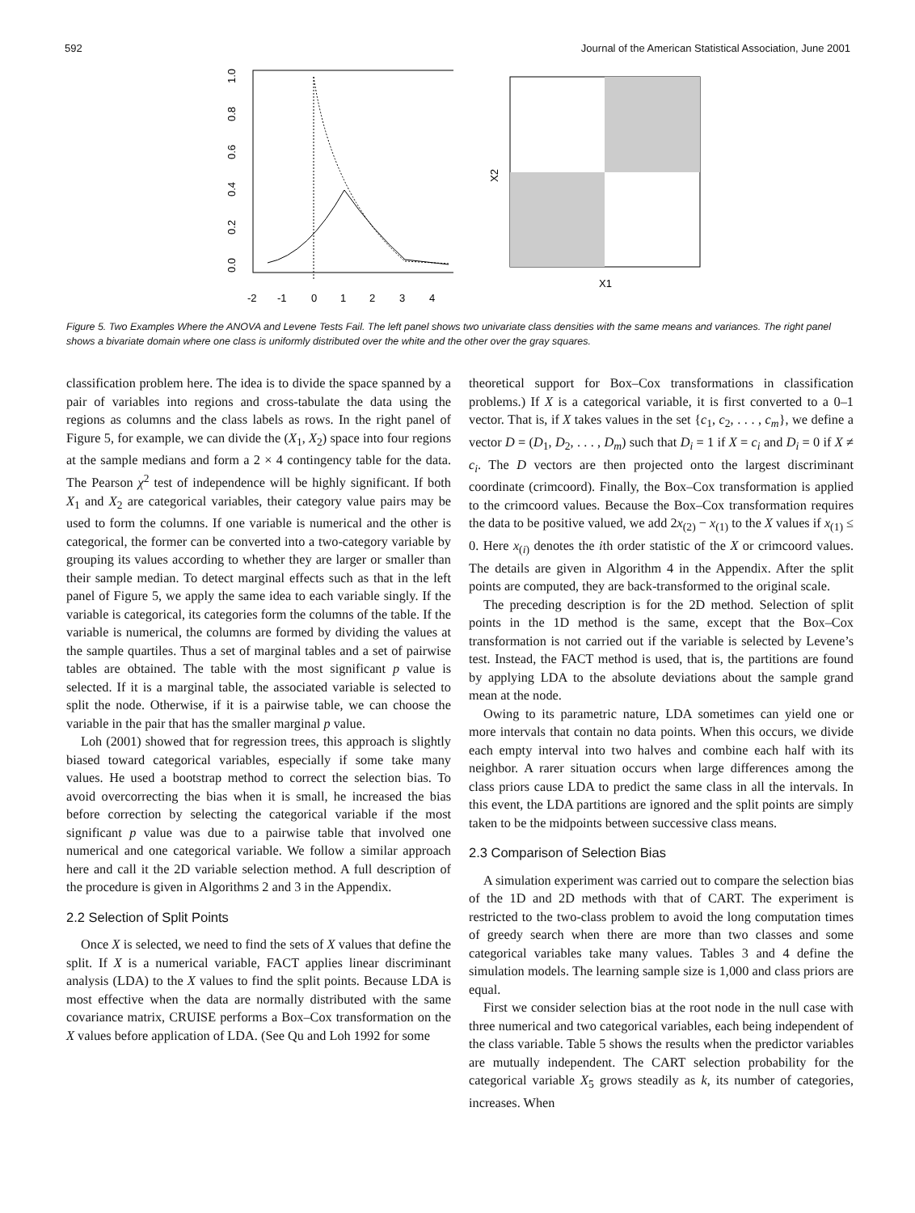592 Journal of the American Statistical Association, June 2001
0.0
0.2
0.4
0.6
0.8
1.0
-2
-1
0
1
2
3
4
X1
X2
Figure 5. Two Examples Where the ANOVA and Levene Tests Fail. The left panel shows two univariate class densities with the same means and variances. The right panel shows a bivariate domain where one class is uniformly distributed over the white and the other over the gray squares.
classification problem here. The idea is to divide the space spanned by a pair of variables into regions and cross-tabulate the data using the regions as columns and the class labels as rows. In the right panel of Figure 5, for example, we can divide the (X<sub>1</sub>, X<sub>2</sub>) space into four regions at the sample medians and form a 2 × 4 contingency table for the data. The Pearson χ<sup>2</sup> test of independence will be highly significant. If both X<sub>1</sub> and X<sub>2</sub> are categorical variables, their category value pairs may be used to form the columns. If one variable is numerical and the other is categorical, the former can be converted into a two-category variable by grouping its values according to whether they are larger or smaller than their sample median. To detect marginal effects such as that in the left panel of Figure 5, we apply the same idea to each variable singly. If the variable is categorical, its categories form the columns of the table. If the variable is numerical, the columns are formed by dividing the values at the sample quartiles. Thus a set of marginal tables and a set of pairwise tables are obtained. The table with the most significant p value is selected. If it is a marginal table, the associated variable is selected to split the node. Otherwise, if it is a pairwise table, we can choose the variable in the pair that has the smaller marginal p value.
Loh (2001) showed that for regression trees, this approach is slightly biased toward categorical variables, especially if some take many values. He used a bootstrap method to correct the selection bias. To avoid overcorrecting the bias when it is small, he increased the bias before correction by selecting the categorical variable if the most significant p value was due to a pairwise table that involved one numerical and one categorical variable. We follow a similar approach here and call it the 2D variable selection method. A full description of the procedure is given in Algorithms 2 and 3 in the Appendix.
2.2 Selection of Split Points
Once X is selected, we need to find the sets of X values that define the split. If X is a numerical variable, FACT applies linear discriminant analysis (LDA) to the X values to find the split points. Because LDA is most effective when the data are normally distributed with the same covariance matrix, CRUISE performs a Box–Cox transformation on the X values before application of LDA. (See Qu and Loh 1992 for some
theoretical support for Box–Cox transformations in classification problems.) If X is a categorical variable, it is first converted to a 0–1 vector. That is, if X takes values in the set {c<sub>1</sub>, c<sub>2</sub>, . . . , c<sub>m</sub>}, we define a vector D = (D<sub>1</sub>, D<sub>2</sub>, . . . , D<sub>m</sub>) such that D<sub>i</sub> = 1 if X = c<sub>i</sub> and D<sub>i</sub> = 0 if X ≠ c<sub>i</sub>. The D vectors are then projected onto the largest discriminant coordinate (crimcoord). Finally, the Box–Cox transformation is applied to the crimcoord values. Because the Box–Cox transformation requires the data to be positive valued, we add 2x<sub>(2)</sub> − x<sub>(1)</sub> to the X values if x<sub>(1)</sub> ≤ 0. Here x<sub>(i)</sub> denotes the ith order statistic of the X or crimcoord values. The details are given in Algorithm 4 in the Appendix. After the split points are computed, they are back-transformed to the original scale.
The preceding description is for the 2D method. Selection of split points in the 1D method is the same, except that the Box–Cox transformation is not carried out if the variable is selected by Levene’s test. Instead, the FACT method is used, that is, the partitions are found by applying LDA to the absolute deviations about the sample grand mean at the node.
Owing to its parametric nature, LDA sometimes can yield one or more intervals that contain no data points. When this occurs, we divide each empty interval into two halves and combine each half with its neighbor. A rarer situation occurs when large differences among the class priors cause LDA to predict the same class in all the intervals. In this event, the LDA partitions are ignored and the split points are simply taken to be the midpoints between successive class means.
2.3 Comparison of Selection Bias
A simulation experiment was carried out to compare the selection bias of the 1D and 2D methods with that of CART. The experiment is restricted to the two-class problem to avoid the long computation times of greedy search when there are more than two classes and some categorical variables take many values. Tables 3 and 4 define the simulation models. The learning sample size is 1,000 and class priors are equal.
First we consider selection bias at the root node in the null case with three numerical and two categorical variables, each being independent of the class variable. Table 5 shows the results when the predictor variables are mutually independent. The CART selection probability for the categorical variable X<sub>5</sub> grows steadily as k, its number of categories, increases. When